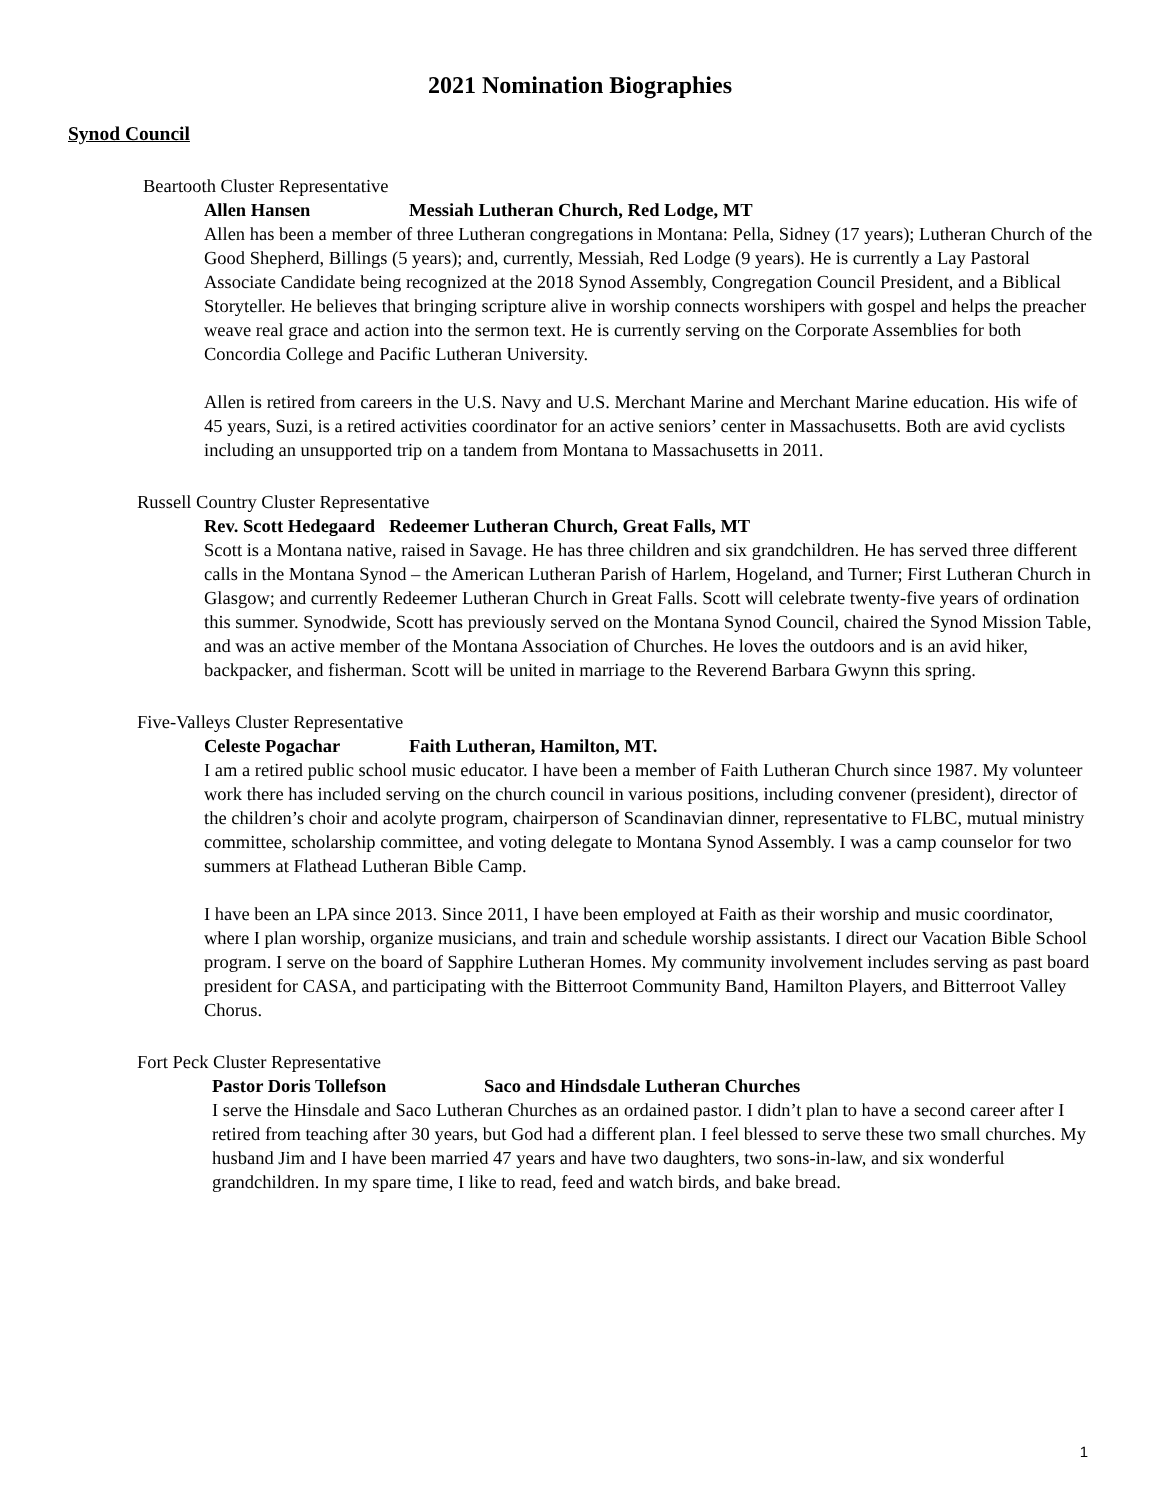2021 Nomination Biographies
Synod Council
Beartooth Cluster Representative
Allen Hansen Messiah Lutheran Church, Red Lodge, MT
Allen has been a member of three Lutheran congregations in Montana: Pella, Sidney (17 years); Lutheran Church of the Good Shepherd, Billings (5 years); and, currently, Messiah, Red Lodge (9 years). He is currently a Lay Pastoral Associate Candidate being recognized at the 2018 Synod Assembly, Congregation Council President, and a Biblical Storyteller. He believes that bringing scripture alive in worship connects worshipers with gospel and helps the preacher weave real grace and action into the sermon text. He is currently serving on the Corporate Assemblies for both Concordia College and Pacific Lutheran University.
Allen is retired from careers in the U.S. Navy and U.S. Merchant Marine and Merchant Marine education. His wife of 45 years, Suzi, is a retired activities coordinator for an active seniors’ center in Massachusetts. Both are avid cyclists including an unsupported trip on a tandem from Montana to Massachusetts in 2011.
Russell Country Cluster Representative
Rev. Scott Hedegaard Redeemer Lutheran Church, Great Falls, MT
Scott is a Montana native, raised in Savage. He has three children and six grandchildren. He has served three different calls in the Montana Synod – the American Lutheran Parish of Harlem, Hogeland, and Turner; First Lutheran Church in Glasgow; and currently Redeemer Lutheran Church in Great Falls. Scott will celebrate twenty-five years of ordination this summer. Synodwide, Scott has previously served on the Montana Synod Council, chaired the Synod Mission Table, and was an active member of the Montana Association of Churches. He loves the outdoors and is an avid hiker, backpacker, and fisherman. Scott will be united in marriage to the Reverend Barbara Gwynn this spring.
Five-Valleys Cluster Representative
Celeste Pogachar Faith Lutheran, Hamilton, MT.
I am a retired public school music educator. I have been a member of Faith Lutheran Church since 1987. My volunteer work there has included serving on the church council in various positions, including convener (president), director of the children’s choir and acolyte program, chairperson of Scandinavian dinner, representative to FLBC, mutual ministry committee, scholarship committee, and voting delegate to Montana Synod Assembly. I was a camp counselor for two summers at Flathead Lutheran Bible Camp.
I have been an LPA since 2013. Since 2011, I have been employed at Faith as their worship and music coordinator, where I plan worship, organize musicians, and train and schedule worship assistants. I direct our Vacation Bible School program. I serve on the board of Sapphire Lutheran Homes. My community involvement includes serving as past board president for CASA, and participating with the Bitterroot Community Band, Hamilton Players, and Bitterroot Valley Chorus.
Fort Peck Cluster Representative
Pastor Doris Tollefson Saco and Hindsdale Lutheran Churches
I serve the Hinsdale and Saco Lutheran Churches as an ordained pastor. I didn’t plan to have a second career after I retired from teaching after 30 years, but God had a different plan. I feel blessed to serve these two small churches. My husband Jim and I have been married 47 years and have two daughters, two sons-in-law, and six wonderful grandchildren. In my spare time, I like to read, feed and watch birds, and bake bread.
1